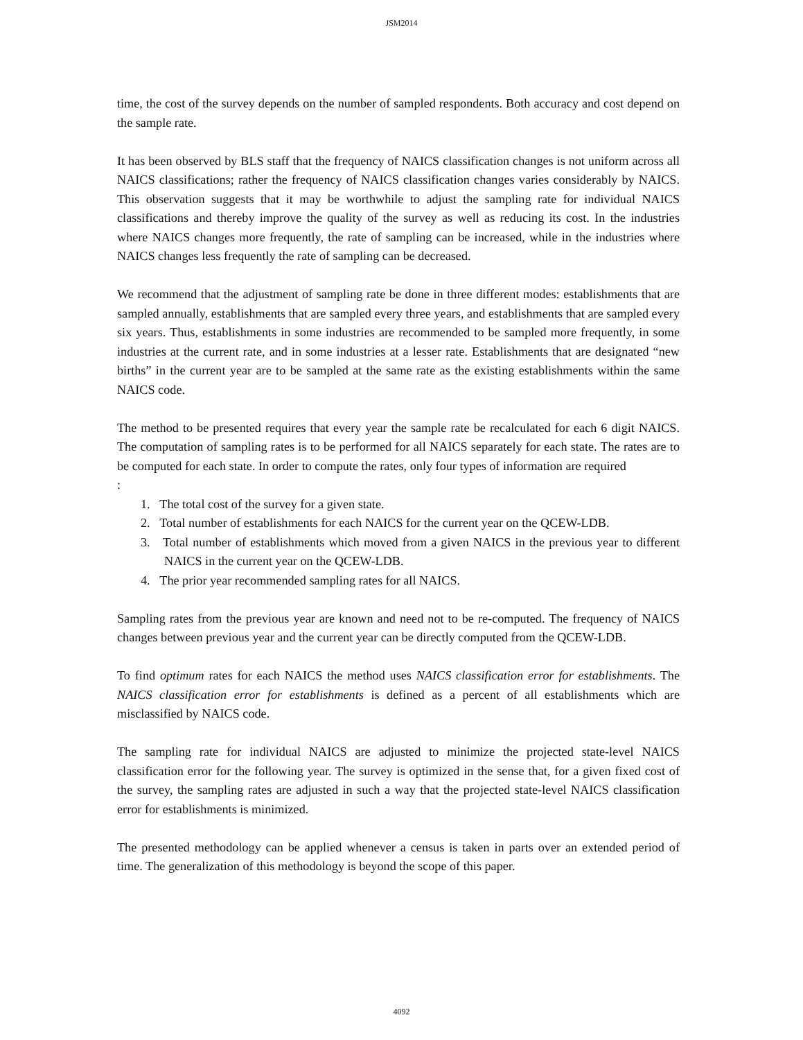JSM2014
time, the cost of the survey depends on the number of sampled respondents. Both accuracy and cost depend on the sample rate.
It has been observed by BLS staff that the frequency of NAICS classification changes is not uniform across all NAICS classifications; rather the frequency of NAICS classification changes varies considerably by NAICS. This observation suggests that it may be worthwhile to adjust the sampling rate for individual NAICS classifications and thereby improve the quality of the survey as well as reducing its cost. In the industries where NAICS changes more frequently, the rate of sampling can be increased, while in the industries where NAICS changes less frequently the rate of sampling can be decreased.
We recommend that the adjustment of sampling rate be done in three different modes: establishments that are sampled annually, establishments that are sampled every three years, and establishments that are sampled every six years. Thus, establishments in some industries are recommended to be sampled more frequently, in some industries at the current rate, and in some industries at a lesser rate. Establishments that are designated “new births” in the current year are to be sampled at the same rate as the existing establishments within the same NAICS code.
The method to be presented requires that every year the sample rate be recalculated for each 6 digit NAICS. The computation of sampling rates is to be performed for all NAICS separately for each state. The rates are to be computed for each state. In order to compute the rates, only four types of information are required
:
1. The total cost of the survey for a given state.
2. Total number of establishments for each NAICS for the current year on the QCEW-LDB.
3. Total number of establishments which moved from a given NAICS in the previous year to different NAICS in the current year on the QCEW-LDB.
4. The prior year recommended sampling rates for all NAICS.
Sampling rates from the previous year are known and need not to be re-computed. The frequency of NAICS changes between previous year and the current year can be directly computed from the QCEW-LDB.
To find optimum rates for each NAICS the method uses NAICS classification error for establishments. The NAICS classification error for establishments is defined as a percent of all establishments which are misclassified by NAICS code.
The sampling rate for individual NAICS are adjusted to minimize the projected state-level NAICS classification error for the following year. The survey is optimized in the sense that, for a given fixed cost of the survey, the sampling rates are adjusted in such a way that the projected state-level NAICS classification error for establishments is minimized.
The presented methodology can be applied whenever a census is taken in parts over an extended period of time. The generalization of this methodology is beyond the scope of this paper.
4092